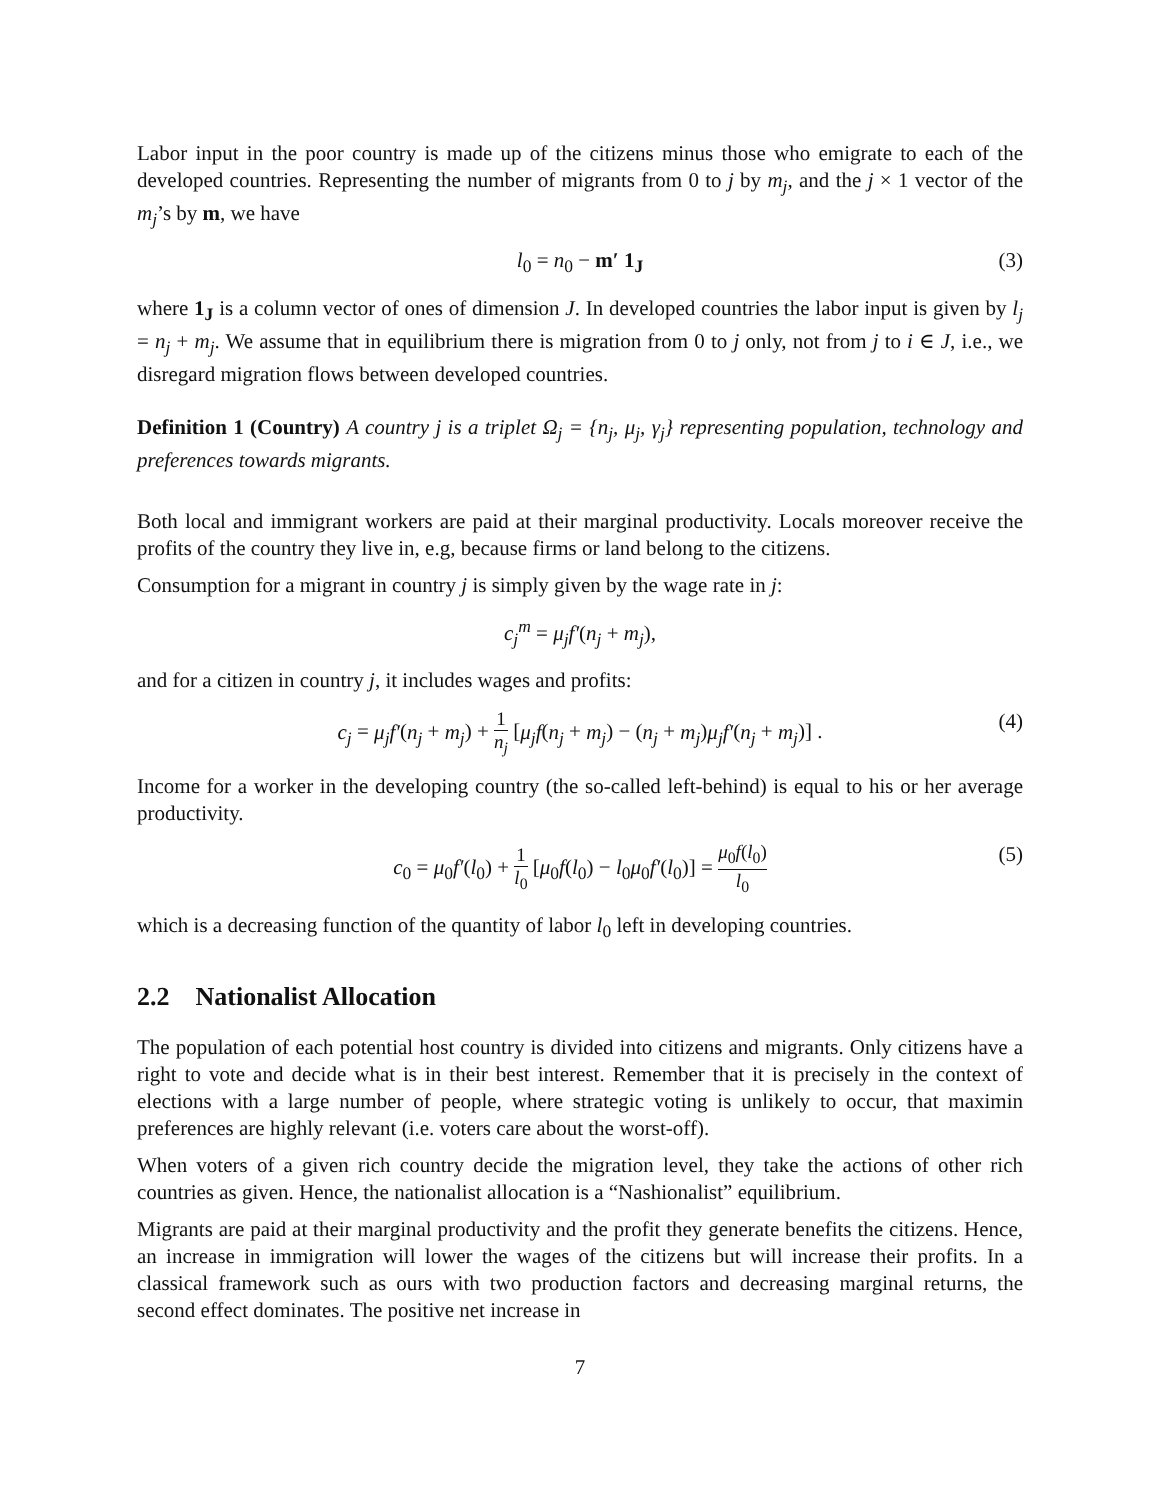Labor input in the poor country is made up of the citizens minus those who emigrate to each of the developed countries. Representing the number of migrants from 0 to j by m<sub>j</sub>, and the j × 1 vector of the m<sub>j</sub>’s by m, we have
l<sub>0</sub> = n<sub>0</sub> − m′ 1<sub>J</sub> (3)
where 1<sub>J</sub> is a column vector of ones of dimension J. In developed countries the labor input is given by l<sub>j</sub> = n<sub>j</sub> + m<sub>j</sub>. We assume that in equilibrium there is migration from 0 to j only, not from j to i ∈ J, i.e., we disregard migration flows between developed countries.
Definition 1 (Country) A country j is a triplet Ω<sub>j</sub> = {n<sub>j</sub>, μ<sub>j</sub>, γ<sub>j</sub>} representing population, technology and preferences towards migrants.
Both local and immigrant workers are paid at their marginal productivity. Locals moreover receive the profits of the country they live in, e.g, because firms or land belong to the citizens.
Consumption for a migrant in country j is simply given by the wage rate in j:
c<sub>j</sub><sup>m</sup> = μ<sub>j</sub>f′(n<sub>j</sub> + m<sub>j</sub>),
and for a citizen in country j, it includes wages and profits:
c<sub>j</sub> = μ<sub>j</sub>f′(n<sub>j</sub> + m<sub>j</sub>) + 1 n<sub>j</sub> [μ<sub>j</sub>f(n<sub>j</sub> + m<sub>j</sub>) − (n<sub>j</sub> + m<sub>j</sub>)μ<sub>j</sub>f′(n<sub>j</sub> + m<sub>j</sub>)] . (4)
Income for a worker in the developing country (the so-called left-behind) is equal to his or her average productivity.
c<sub>0</sub> = μ<sub>0</sub>f′(l<sub>0</sub>) + 1 l<sub>0</sub> [μ<sub>0</sub>f(l<sub>0</sub>) − l<sub>0</sub>μ<sub>0</sub>f′(l<sub>0</sub>)] = μ<sub>0</sub>f(l<sub>0</sub>) l<sub>0</sub> (5)
which is a decreasing function of the quantity of labor l<sub>0</sub> left in developing countries.
2.2 Nationalist Allocation
The population of each potential host country is divided into citizens and migrants. Only citizens have a right to vote and decide what is in their best interest. Remember that it is precisely in the context of elections with a large number of people, where strategic voting is unlikely to occur, that maximin preferences are highly relevant (i.e. voters care about the worst-off).
When voters of a given rich country decide the migration level, they take the actions of other rich countries as given. Hence, the nationalist allocation is a “Nashionalist” equilibrium.
Migrants are paid at their marginal productivity and the profit they generate benefits the citizens. Hence, an increase in immigration will lower the wages of the citizens but will increase their profits. In a classical framework such as ours with two production factors and decreasing marginal returns, the second effect dominates. The positive net increase in
7